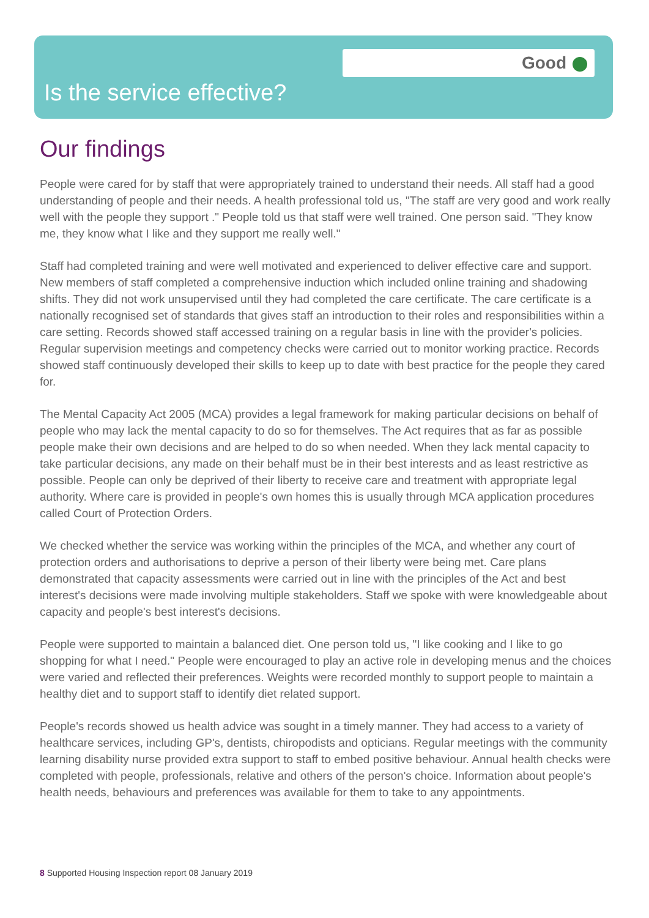Good
Is the service effective?
Our findings
People were cared for by staff that were appropriately trained to understand their needs. All staff had a good understanding of people and their needs. A health professional told us, "The staff are very good and work really well with the people they support ." People told us that staff were well trained. One person said. "They know me, they know what I like and they support me really well."
Staff had completed training and were well motivated and experienced to deliver effective care and support. New members of staff completed a comprehensive induction which included online training and shadowing shifts. They did not work unsupervised until they had completed the care certificate. The care certificate is a nationally recognised set of standards that gives staff an introduction to their roles and responsibilities within a care setting. Records showed staff accessed training on a regular basis in line with the provider's policies. Regular supervision meetings and competency checks were carried out to monitor working practice. Records showed staff continuously developed their skills to keep up to date with best practice for the people they cared for.
The Mental Capacity Act 2005 (MCA) provides a legal framework for making particular decisions on behalf of people who may lack the mental capacity to do so for themselves. The Act requires that as far as possible people make their own decisions and are helped to do so when needed. When they lack mental capacity to take particular decisions, any made on their behalf must be in their best interests and as least restrictive as possible. People can only be deprived of their liberty to receive care and treatment with appropriate legal authority. Where care is provided in people's own homes this is usually through MCA application procedures called Court of Protection Orders.
We checked whether the service was working within the principles of the MCA, and whether any court of protection orders and authorisations to deprive a person of their liberty were being met. Care plans demonstrated that capacity assessments were carried out in line with the principles of the Act and best interest's decisions were made involving multiple stakeholders. Staff we spoke with were knowledgeable about capacity and people's best interest's decisions.
People were supported to maintain a balanced diet. One person told us, "I like cooking and I like to go shopping for what I need." People were encouraged to play an active role in developing menus and the choices were varied and reflected their preferences. Weights were recorded monthly to support people to maintain a healthy diet and to support staff to identify diet related support.
People's records showed us health advice was sought in a timely manner. They had access to a variety of healthcare services, including GP's, dentists, chiropodists and opticians. Regular meetings with the community learning disability nurse provided extra support to staff to embed positive behaviour. Annual health checks were completed with people, professionals, relative and others of the person's choice. Information about people's health needs, behaviours and preferences was available for them to take to any appointments.
8 Supported Housing Inspection report 08 January 2019